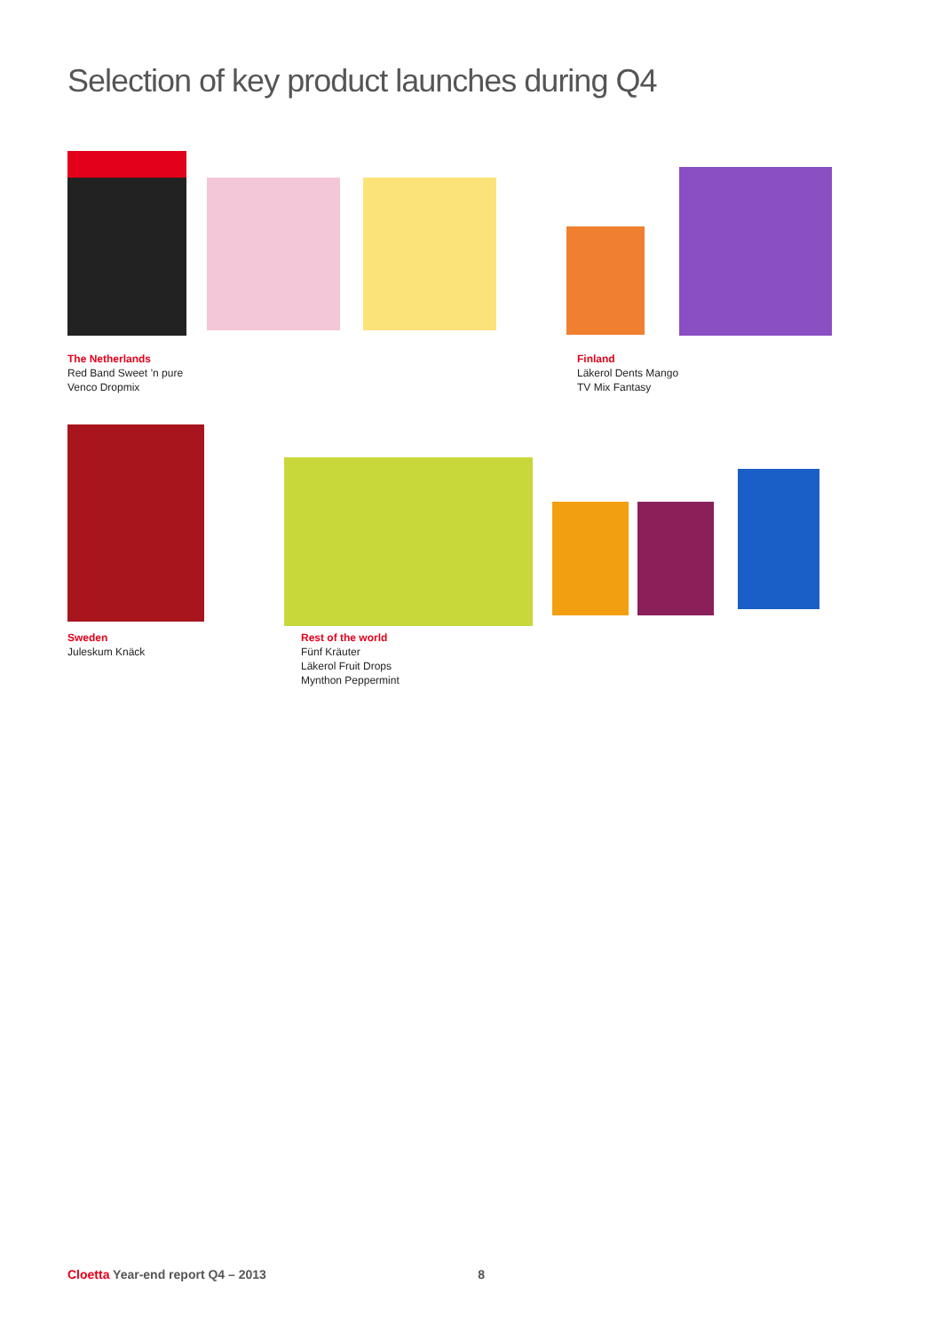Selection of key product launches during Q4
The Netherlands
Red Band Sweet ’n pure
Venco Dropmix
Finland
Läkerol Dents Mango
TV Mix Fantasy
Sweden
Juleskum Knäck
Rest of the world
Fünf Kräuter
Läkerol Fruit Drops
Mynthon Peppermint
Cloetta Year-end report Q4 – 2013 8